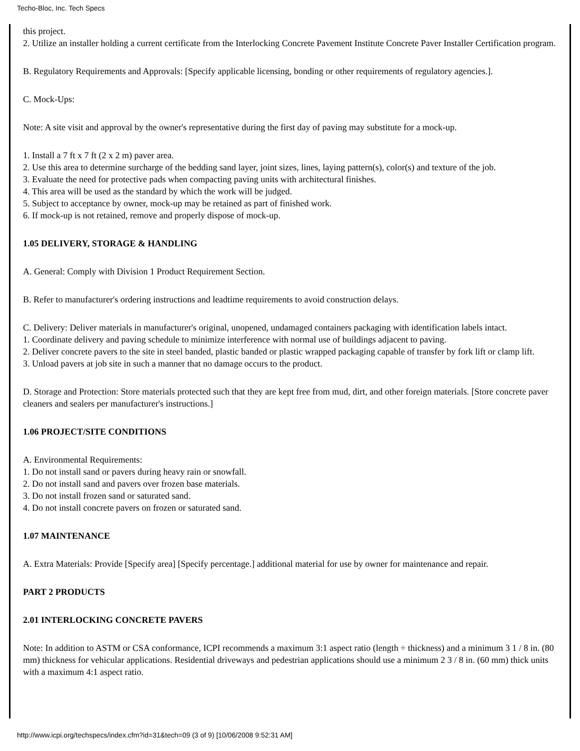Techo-Bloc, Inc. Tech Specs
this project.
2. Utilize an installer holding a current certificate from the Interlocking Concrete Pavement Institute Concrete Paver Installer Certification program.
B. Regulatory Requirements and Approvals: [Specify applicable licensing, bonding or other requirements of regulatory agencies.].
C. Mock-Ups:
Note: A site visit and approval by the owner's representative during the first day of paving may substitute for a mock-up.
1. Install a 7 ft x 7 ft (2 x 2 m) paver area.
2. Use this area to determine surcharge of the bedding sand layer, joint sizes, lines, laying pattern(s), color(s) and texture of the job.
3. Evaluate the need for protective pads when compacting paving units with architectural finishes.
4. This area will be used as the standard by which the work will be judged.
5. Subject to acceptance by owner, mock-up may be retained as part of finished work.
6. If mock-up is not retained, remove and properly dispose of mock-up.
1.05 DELIVERY, STORAGE & HANDLING
A. General: Comply with Division 1 Product Requirement Section.
B. Refer to manufacturer's ordering instructions and leadtime requirements to avoid construction delays.
C. Delivery: Deliver materials in manufacturer's original, unopened, undamaged containers packaging with identification labels intact.
1. Coordinate delivery and paving schedule to minimize interference with normal use of buildings adjacent to paving.
2. Deliver concrete pavers to the site in steel banded, plastic banded or plastic wrapped packaging capable of transfer by fork lift or clamp lift.
3. Unload pavers at job site in such a manner that no damage occurs to the product.
D. Storage and Protection: Store materials protected such that they are kept free from mud, dirt, and other foreign materials. [Store concrete paver cleaners and sealers per manufacturer's instructions.]
1.06 PROJECT/SITE CONDITIONS
A. Environmental Requirements:
1. Do not install sand or pavers during heavy rain or snowfall.
2. Do not install sand and pavers over frozen base materials.
3. Do not install frozen sand or saturated sand.
4. Do not install concrete pavers on frozen or saturated sand.
1.07 MAINTENANCE
A. Extra Materials: Provide [Specify area] [Specify percentage.] additional material for use by owner for maintenance and repair.
PART 2 PRODUCTS
2.01 INTERLOCKING CONCRETE PAVERS
Note: In addition to ASTM or CSA conformance, ICPI recommends a maximum 3:1 aspect ratio (length ÷ thickness) and a minimum 3 1 / 8 in. (80 mm) thickness for vehicular applications. Residential driveways and pedestrian applications should use a minimum 2 3 / 8 in. (60 mm) thick units with a maximum 4:1 aspect ratio.
http://www.icpi.org/techspecs/index.cfm?id=31&tech=09 (3 of 9) [10/06/2008 9:52:31 AM]